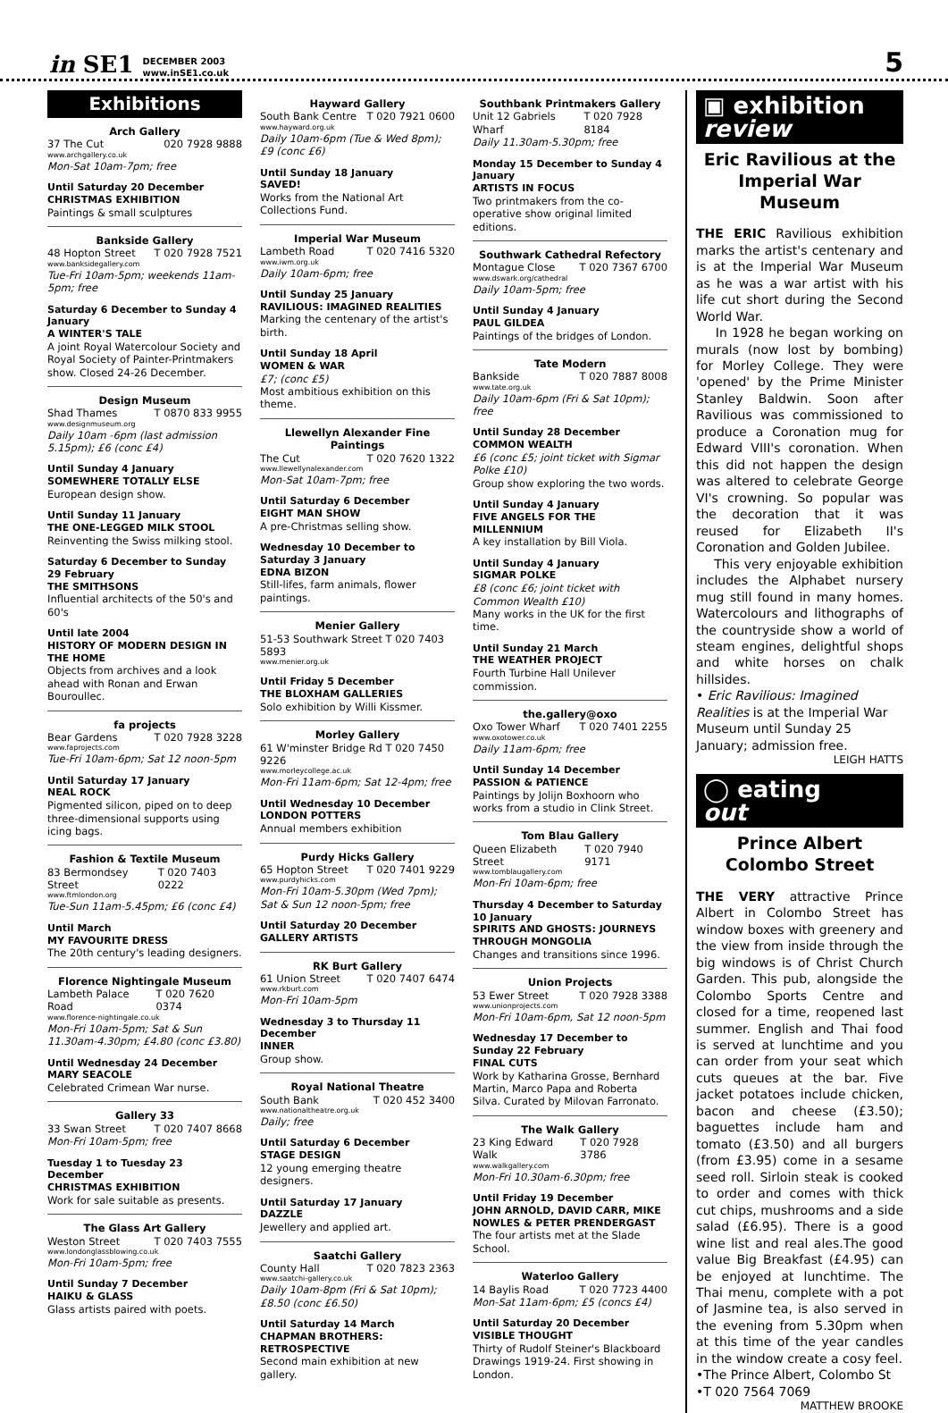in SE1 DECEMBER 2003
www.inSE1.co.uk 5
Exhibitions
Arch Gallery
37 The Cut 020 7928 9888
www.archgallery.co.uk
Mon-Sat 10am-7pm; free
Until Saturday 20 December
CHRISTMAS EXHIBITION
Paintings & small sculptures
Bankside Gallery
48 Hopton Street T 020 7928 7521
www.banksidegallery.com
Tue-Fri 10am-5pm; weekends 11am-5pm; free
Saturday 6 December to Sunday 4 January
A WINTER'S TALE
A joint Royal Watercolour Society and Royal Society of Painter-Printmakers show. Closed 24-26 December.
Design Museum
Shad Thames T 0870 833 9955
www.designmuseum.org
Daily 10am -6pm (last admission 5.15pm); £6 (conc £4)
Until Sunday 4 January
SOMEWHERE TOTALLY ELSE
European design show.
Until Sunday 11 January
THE ONE-LEGGED MILK STOOL
Reinventing the Swiss milking stool.
Saturday 6 December to Sunday 29 February
THE SMITHSONS
Influential architects of the 50's and 60's
Until late 2004
HISTORY OF MODERN DESIGN IN THE HOME
Objects from archives and a look ahead with Ronan and Erwan Bouroullec.
fa projects
Bear Gardens T 020 7928 3228
www.faprojects.com
Tue-Fri 10am-6pm; Sat 12 noon-5pm
Until Saturday 17 January
NEAL ROCK
Pigmented silicon, piped on to deep three-dimensional supports using icing bags.
Fashion & Textile Museum
83 Bermondsey Street T 020 7403 0222
www.ftmlondon.org
Tue-Sun 11am-5.45pm; £6 (conc £4)
Until March
MY FAVOURITE DRESS
The 20th century's leading designers.
Florence Nightingale Museum
Lambeth Palace Road T 020 7620 0374
www.florence-nightingale.co.uk
Mon-Fri 10am-5pm; Sat & Sun 11.30am-4.30pm; £4.80 (conc £3.80)
Until Wednesday 24 December
MARY SEACOLE
Celebrated Crimean War nurse.
Gallery 33
33 Swan Street T 020 7407 8668
Mon-Fri 10am-5pm; free
Tuesday 1 to Tuesday 23 December
CHRISTMAS EXHIBITION
Work for sale suitable as presents.
The Glass Art Gallery
Weston Street T 020 7403 7555
www.londonglassblowing.co.uk
Mon-Fri 10am-5pm; free
Until Sunday 7 December
HAIKU & GLASS
Glass artists paired with poets.
Hayward Gallery
South Bank Centre T 020 7921 0600
www.hayward.org.uk
Daily 10am-6pm (Tue & Wed 8pm); £9 (conc £6)
Until Sunday 18 January
SAVED!
Works from the National Art Collections Fund.
Imperial War Museum
Lambeth Road T 020 7416 5320
www.iwm.org.uk
Daily 10am-6pm; free
Until Sunday 25 January
RAVILIOUS: IMAGINED REALITIES
Marking the centenary of the artist's birth.
Until Sunday 18 April
WOMEN & WAR
£7; (conc £5)
Most ambitious exhibition on this theme.
Llewellyn Alexander Fine Paintings
The Cut T 020 7620 1322
www.llewellynalexander.com
Mon-Sat 10am-7pm; free
Until Saturday 6 December
EIGHT MAN SHOW
A pre-Christmas selling show.
Wednesday 10 December to Saturday 3 January
EDNA BIZON
Still-lifes, farm animals, flower paintings.
Menier Gallery
51-53 Southwark Street T 020 7403 5893
www.menier.org.uk
Until Friday 5 December
THE BLOXHAM GALLERIES
Solo exhibition by Willi Kissmer.
Morley Gallery
61 W'minster Bridge Rd T 020 7450 9226
www.morleycollege.ac.uk
Mon-Fri 11am-6pm; Sat 12-4pm; free
Until Wednesday 10 December
LONDON POTTERS
Annual members exhibition
Purdy Hicks Gallery
65 Hopton Street T 020 7401 9229
www.purdyhicks.com
Mon-Fri 10am-5.30pm (Wed 7pm); Sat & Sun 12 noon-5pm; free
Until Saturday 20 December
GALLERY ARTISTS
RK Burt Gallery
61 Union Street T 020 7407 6474
www.rkburt.com
Mon-Fri 10am-5pm
Wednesday 3 to Thursday 11 December
INNER
Group show.
Royal National Theatre
South Bank T 020 452 3400
www.nationaltheatre.org.uk
Daily; free
Until Saturday 6 December
STAGE DESIGN
12 young emerging theatre designers.
Until Saturday 17 January
DAZZLE
Jewellery and applied art.
Saatchi Gallery
County Hall T 020 7823 2363
www.saatchi-gallery.co.uk
Daily 10am-8pm (Fri & Sat 10pm); £8.50 (conc £6.50)
Until Saturday 14 March
CHAPMAN BROTHERS: RETROSPECTIVE
Second main exhibition at new gallery.
Southbank Printmakers Gallery
Unit 12 Gabriels Wharf T 020 7928 8184
Daily 11.30am-5.30pm; free
Monday 15 December to Sunday 4 January
ARTISTS IN FOCUS
Two printmakers from the co-operative show original limited editions.
Southwark Cathedral Refectory
Montague Close T 020 7367 6700
www.dswark.org/cathedral
Daily 10am-5pm; free
Until Sunday 4 January
PAUL GILDEA
Paintings of the bridges of London.
Tate Modern
Bankside T 020 7887 8008
www.tate.org.uk
Daily 10am-6pm (Fri & Sat 10pm); free
Until Sunday 28 December
COMMON WEALTH
£6 (conc £5; joint ticket with Sigmar Polke £10)
Group show exploring the two words.
Until Sunday 4 January
FIVE ANGELS FOR THE MILLENNIUM
A key installation by Bill Viola.
Until Sunday 4 January
SIGMAR POLKE
£8 (conc £6; joint ticket with Common Wealth £10)
Many works in the UK for the first time.
Until Sunday 21 March
THE WEATHER PROJECT
Fourth Turbine Hall Unilever commission.
the.gallery@oxo
Oxo Tower Wharf T 020 7401 2255
www.oxotower.co.uk
Daily 11am-6pm; free
Until Sunday 14 December
PASSION & PATIENCE
Paintings by Jolijn Boxhoorn who works from a studio in Clink Street.
Tom Blau Gallery
Queen Elizabeth Street T 020 7940 9171
www.tomblaugallery.com
Mon-Fri 10am-6pm; free
Thursday 4 December to Saturday 10 January
SPIRITS AND GHOSTS: JOURNEYS THROUGH MONGOLIA
Changes and transitions since 1996.
Union Projects
53 Ewer Street T 020 7928 3388
www.unionprojects.com
Mon-Fri 10am-6pm, Sat 12 noon-5pm
Wednesday 17 December to Sunday 22 February
FINAL CUTS
Work by Katharina Grosse, Bernhard Martin, Marco Papa and Roberta Silva. Curated by Milovan Farronato.
The Walk Gallery
23 King Edward Walk T 020 7928 3786
www.walkgallery.com
Mon-Fri 10.30am-6.30pm; free
Until Friday 19 December
JOHN ARNOLD, DAVID CARR, MIKE NOWLES & PETER PRENDERGAST
The four artists met at the Slade School.
Waterloo Gallery
14 Baylis Road T 020 7723 4400
Mon-Sat 11am-6pm; £5 (concs £4)
Until Saturday 20 December
VISIBLE THOUGHT
Thirty of Rudolf Steiner's Blackboard Drawings 1919-24. First showing in London.
▣ exhibition
review
Eric Ravilious at the Imperial War Museum
THE ERIC Ravilious exhibition marks the artist's centenary and is at the Imperial War Museum as he was a war artist with his life cut short during the Second World War.
In 1928 he began working on murals (now lost by bombing) for Morley College. They were 'opened' by the Prime Minister Stanley Baldwin. Soon after Ravilious was commissioned to produce a Coronation mug for Edward VIII's coronation. When this did not happen the design was altered to celebrate George VI's crowning. So popular was the decoration that it was reused for Elizabeth II's Coronation and Golden Jubilee.
This very enjoyable exhibition includes the Alphabet nursery mug still found in many homes. Watercolours and lithographs of the countryside show a world of steam engines, delightful shops and white horses on chalk hillsides.
• Eric Ravilious: Imagined Realities is at the Imperial War Museum until Sunday 25 January; admission free.
LEIGH HATTS
◯ eating
out
Prince Albert Colombo Street
THE VERY attractive Prince Albert in Colombo Street has window boxes with greenery and the view from inside through the big windows is of Christ Church Garden. This pub, alongside the Colombo Sports Centre and closed for a time, reopened last summer. English and Thai food is served at lunchtime and you can order from your seat which cuts queues at the bar. Five jacket potatoes include chicken, bacon and cheese (£3.50); baguettes include ham and tomato (£3.50) and all burgers (from £3.95) come in a sesame seed roll. Sirloin steak is cooked to order and comes with thick cut chips, mushrooms and a side salad (£6.95). There is a good wine list and real ales.The good value Big Breakfast (£4.95) can be enjoyed at lunchtime. The Thai menu, complete with a pot of Jasmine tea, is also served in the evening from 5.30pm when at this time of the year candles in the window create a cosy feel.
•The Prince Albert, Colombo St
•T 020 7564 7069
MATTHEW BROOKE